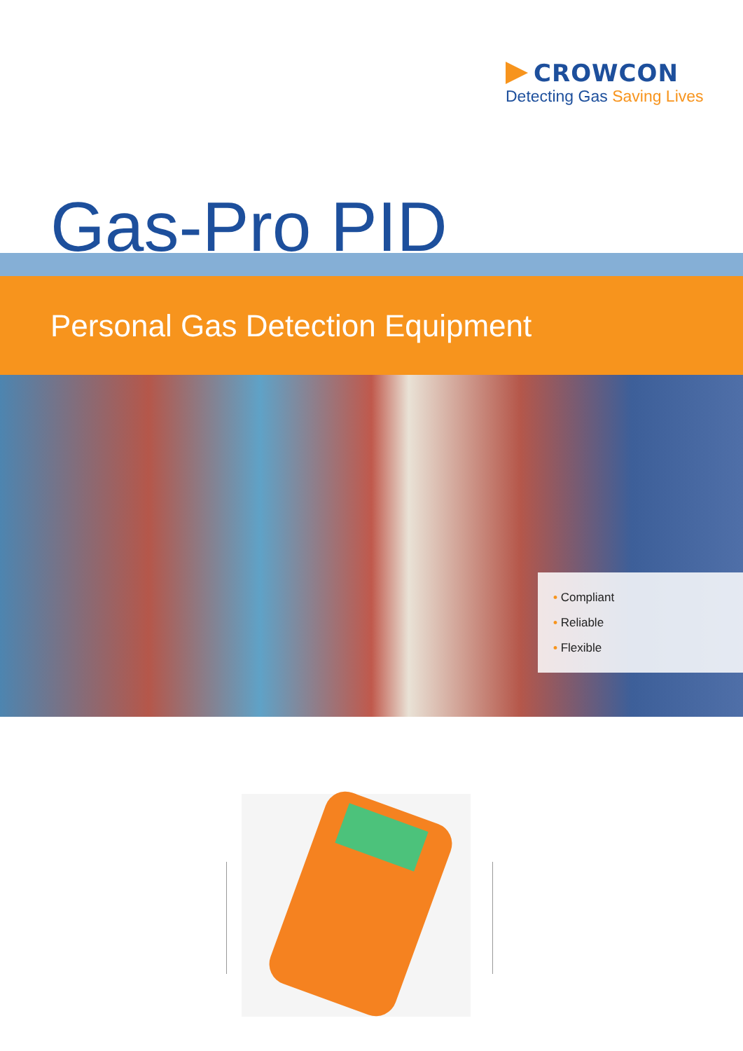CROWCON
Detecting Gas Saving Lives
Gas-Pro PID
Personal Gas Detection Equipment
• Compliant
• Reliable
• Flexible